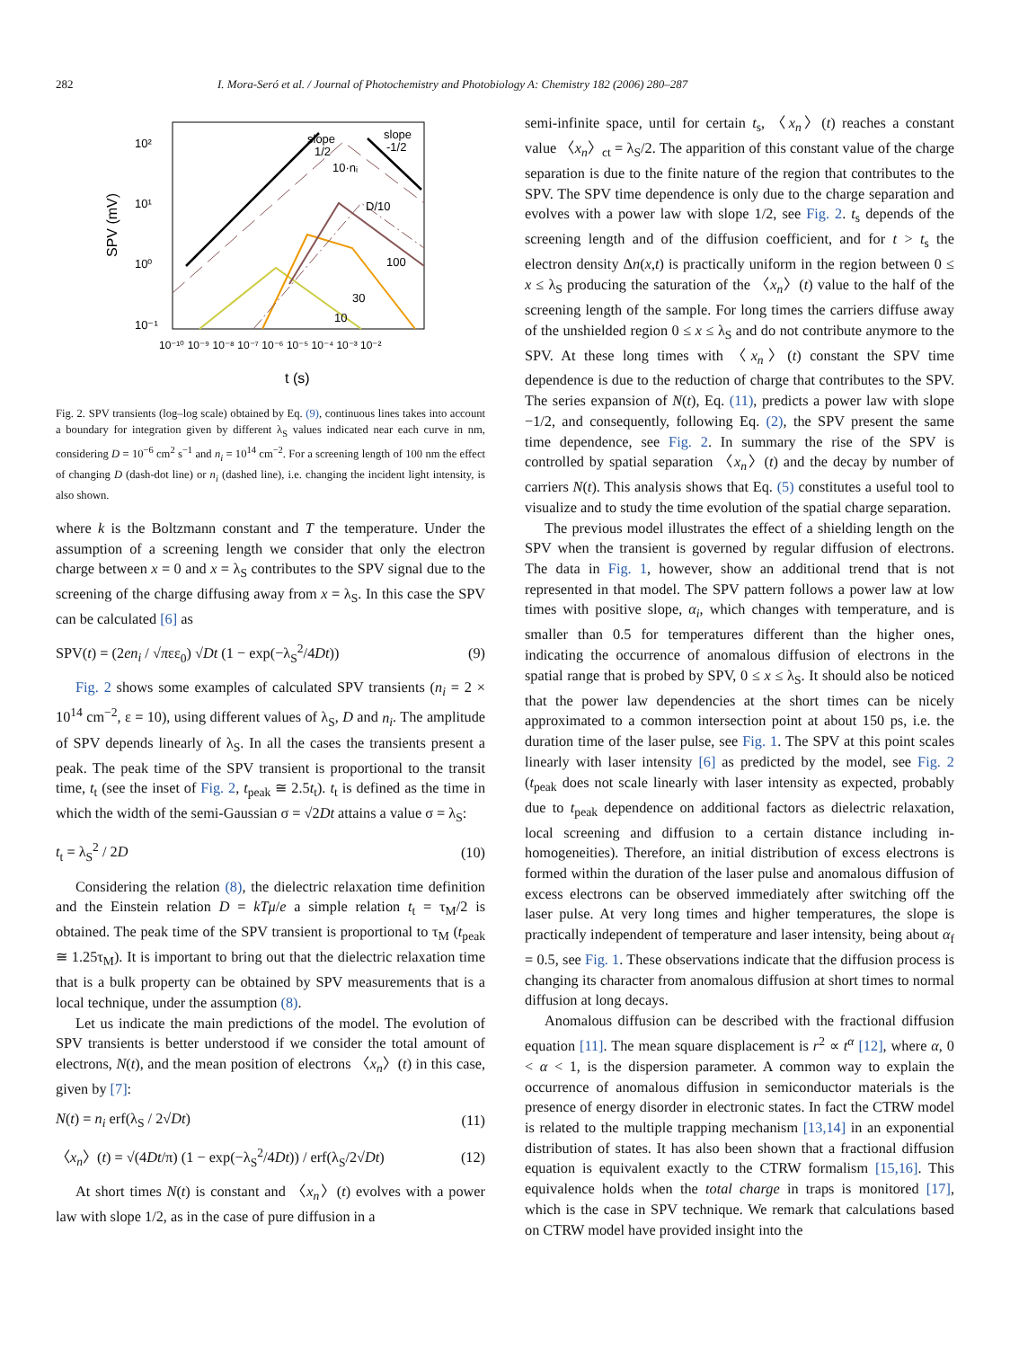282 I. Mora-Seró et al. / Journal of Photochemistry and Photobiology A: Chemistry 182 (2006) 280–287
SPV (mV)
10²
10¹
10⁰
10⁻¹
10⁻¹⁰ 10⁻⁹ 10⁻⁸ 10⁻⁷ 10⁻⁶ 10⁻⁵ 10⁻⁴ 10⁻³ 10⁻²
t (s)
slope
1/2
slope
-1/2
10·nᵢ
D/10
100
30
10
Fig. 2. SPV transients (log–log scale) obtained by Eq. (9), continuous lines takes into account a boundary for integration given by different λ<sub>S</sub> values indicated near each curve in nm, considering D = 10<sup>−6</sup> cm<sup>2</sup> s<sup>−1</sup> and n<sub>i</sub> = 10<sup>14</sup> cm<sup>−2</sup>. For a screening length of 100 nm the effect of changing D (dash-dot line) or n<sub>i</sub> (dashed line), i.e. changing the incident light intensity, is also shown.
where k is the Boltzmann constant and T the temperature. Under the assumption of a screening length we consider that only the electron charge between x = 0 and x = λ<sub>S</sub> contributes to the SPV signal due to the screening of the charge diffusing away from x = λ<sub>S</sub>. In this case the SPV can be calculated [6] as
SPV(t) = (2en<sub>i</sub> / √πεε<sub>0</sub>) √Dt (1 − exp(−λ<sub>S</sub><sup>2</sup>/4Dt)) (9)
Fig. 2 shows some examples of calculated SPV transients (n<sub>i</sub> = 2 × 10<sup>14</sup> cm<sup>−2</sup>, ε = 10), using different values of λ<sub>S</sub>, D and n<sub>i</sub>. The amplitude of SPV depends linearly of λ<sub>S</sub>. In all the cases the transients present a peak. The peak time of the SPV transient is proportional to the transit time, t<sub>t</sub> (see the inset of Fig. 2, t<sub>peak</sub> ≅ 2.5t<sub>t</sub>). t<sub>t</sub> is defined as the time in which the width of the semi-Gaussian σ = √2Dt attains a value σ = λ<sub>S</sub>:
t<sub>t</sub> = λ<sub>S</sub><sup>2</sup> / 2D (10)
Considering the relation (8), the dielectric relaxation time definition and the Einstein relation D = kTμ/e a simple relation t<sub>t</sub> = τ<sub>M</sub>/2 is obtained. The peak time of the SPV transient is proportional to τ<sub>M</sub> (t<sub>peak</sub> ≅ 1.25τ<sub>M</sub>). It is important to bring out that the dielectric relaxation time that is a bulk property can be obtained by SPV measurements that is a local technique, under the assumption (8).
Let us indicate the main predictions of the model. The evolution of SPV transients is better understood if we consider the total amount of electrons, N(t), and the mean position of electrons 〈x<sub>n</sub>〉(t) in this case, given by [7]:
N(t) = n<sub>i</sub> erf(λ<sub>S</sub> / 2√Dt) (11)
〈x<sub>n</sub>〉(t) = √(4Dt/π) (1 − exp(−λ<sub>S</sub><sup>2</sup>/4Dt)) / erf(λ<sub>S</sub>/2√Dt) (12)
At short times N(t) is constant and 〈x<sub>n</sub>〉(t) evolves with a power law with slope 1/2, as in the case of pure diffusion in a
semi-infinite space, until for certain t<sub>s</sub>, 〈x<sub>n</sub>〉(t) reaches a constant value 〈x<sub>n</sub>〉<sub>ct</sub> = λ<sub>S</sub>/2. The apparition of this constant value of the charge separation is due to the finite nature of the region that contributes to the SPV. The SPV time dependence is only due to the charge separation and evolves with a power law with slope 1/2, see Fig. 2. t<sub>s</sub> depends of the screening length and of the diffusion coefficient, and for t > t<sub>s</sub> the electron density Δn(x,t) is practically uniform in the region between 0 ≤ x ≤ λ<sub>S</sub> producing the saturation of the 〈x<sub>n</sub>〉(t) value to the half of the screening length of the sample. For long times the carriers diffuse away of the unshielded region 0 ≤ x ≤ λ<sub>S</sub> and do not contribute anymore to the SPV. At these long times with 〈x<sub>n</sub>〉(t) constant the SPV time dependence is due to the reduction of charge that contributes to the SPV. The series expansion of N(t), Eq. (11), predicts a power law with slope −1/2, and consequently, following Eq. (2), the SPV present the same time dependence, see Fig. 2. In summary the rise of the SPV is controlled by spatial separation 〈x<sub>n</sub>〉(t) and the decay by number of carriers N(t). This analysis shows that Eq. (5) constitutes a useful tool to visualize and to study the time evolution of the spatial charge separation.
The previous model illustrates the effect of a shielding length on the SPV when the transient is governed by regular diffusion of electrons. The data in Fig. 1, however, show an additional trend that is not represented in that model. The SPV pattern follows a power law at low times with positive slope, α<sub>i</sub>, which changes with temperature, and is smaller than 0.5 for temperatures different than the higher ones, indicating the occurrence of anomalous diffusion of electrons in the spatial range that is probed by SPV, 0 ≤ x ≤ λ<sub>S</sub>. It should also be noticed that the power law dependencies at the short times can be nicely approximated to a common intersection point at about 150 ps, i.e. the duration time of the laser pulse, see Fig. 1. The SPV at this point scales linearly with laser intensity [6] as predicted by the model, see Fig. 2 (t<sub>peak</sub> does not scale linearly with laser intensity as expected, probably due to t<sub>peak</sub> dependence on additional factors as dielectric relaxation, local screening and diffusion to a certain distance including in-homogeneities). Therefore, an initial distribution of excess electrons is formed within the duration of the laser pulse and anomalous diffusion of excess electrons can be observed immediately after switching off the laser pulse. At very long times and higher temperatures, the slope is practically independent of temperature and laser intensity, being about α<sub>f</sub> = 0.5, see Fig. 1. These observations indicate that the diffusion process is changing its character from anomalous diffusion at short times to normal diffusion at long decays.
Anomalous diffusion can be described with the fractional diffusion equation [11]. The mean square displacement is r<sup>2</sup> ∝ t<sup>α</sup> [12], where α, 0 < α < 1, is the dispersion parameter. A common way to explain the occurrence of anomalous diffusion in semiconductor materials is the presence of energy disorder in electronic states. In fact the CTRW model is related to the multiple trapping mechanism [13,14] in an exponential distribution of states. It has also been shown that a fractional diffusion equation is equivalent exactly to the CTRW formalism [15,16]. This equivalence holds when the total charge in traps is monitored [17], which is the case in SPV technique. We remark that calculations based on CTRW model have provided insight into the